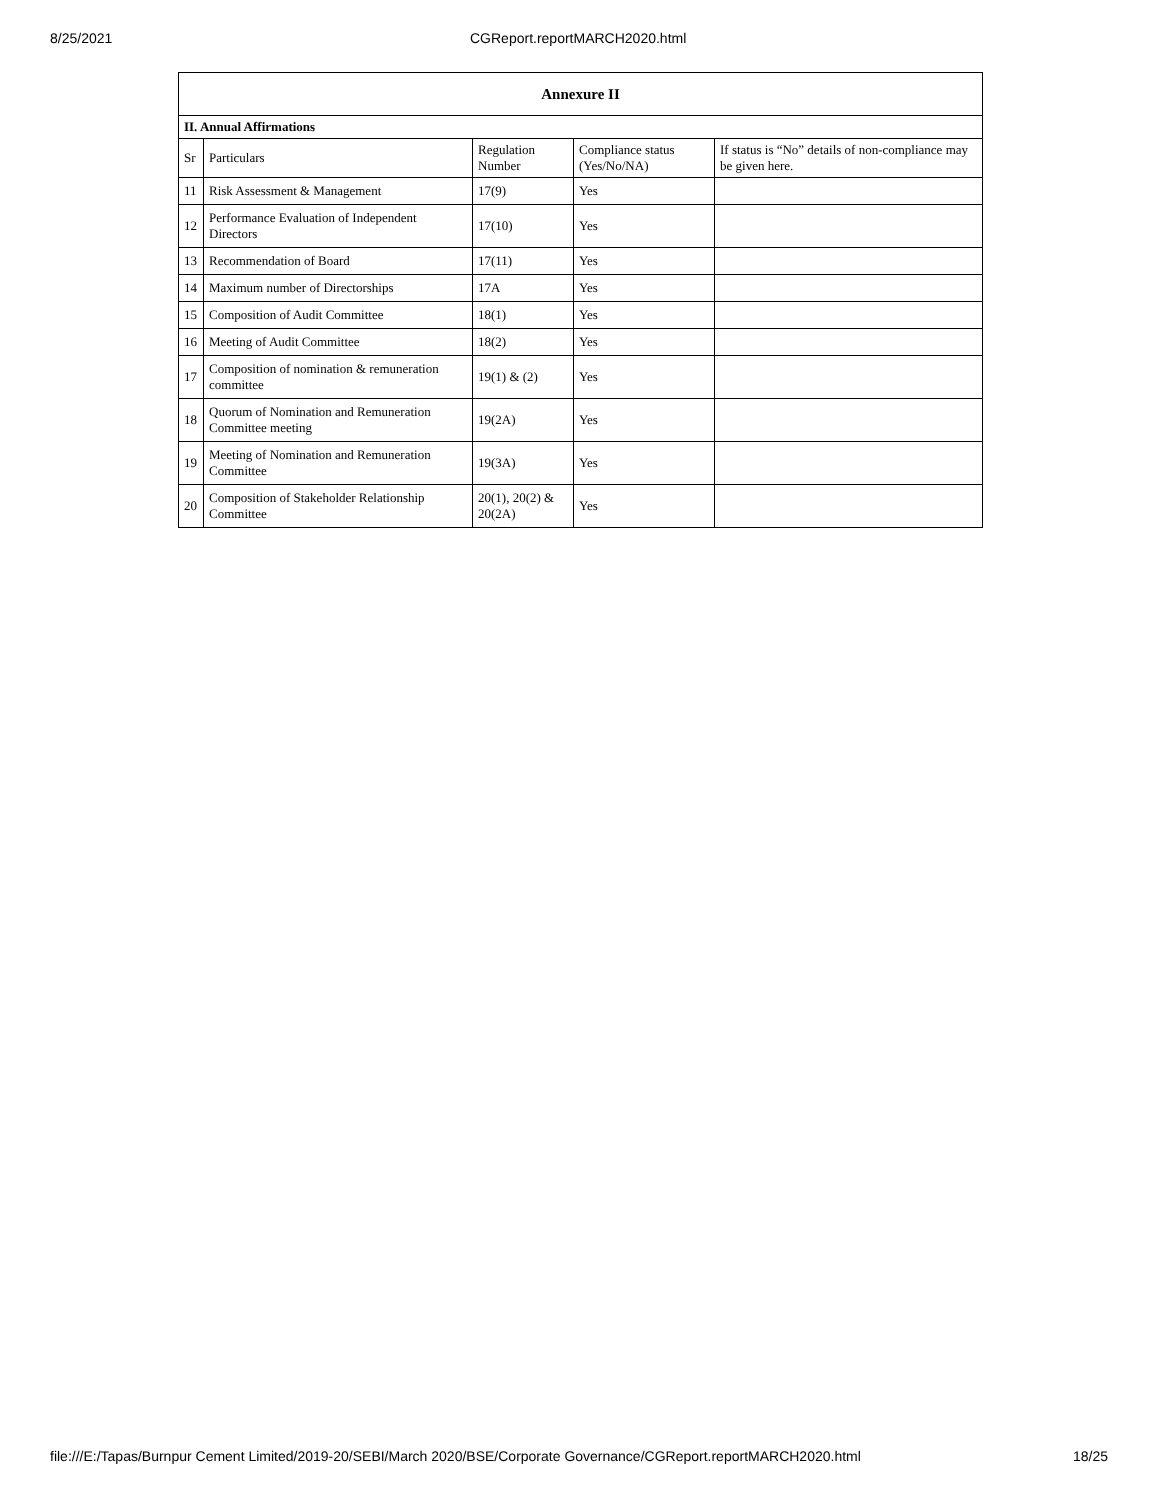8/25/2021 CGReport.reportMARCH2020.html
| Annexure II | | | | |
| --- | --- | --- | --- | --- |
| II. Annual Affirmations | | | | |
| Sr | Particulars | Regulation Number | Compliance status (Yes/No/NA) | If status is “No” details of non-compliance may be given here. |
| 11 | Risk Assessment & Management | 17(9) | Yes | |
| 12 | Performance Evaluation of Independent Directors | 17(10) | Yes | |
| 13 | Recommendation of Board | 17(11) | Yes | |
| 14 | Maximum number of Directorships | 17A | Yes | |
| 15 | Composition of Audit Committee | 18(1) | Yes | |
| 16 | Meeting of Audit Committee | 18(2) | Yes | |
| 17 | Composition of nomination & remuneration committee | 19(1) & (2) | Yes | |
| 18 | Quorum of Nomination and Remuneration Committee meeting | 19(2A) | Yes | |
| 19 | Meeting of Nomination and Remuneration Committee | 19(3A) | Yes | |
| 20 | Composition of Stakeholder Relationship Committee | 20(1), 20(2) & 20(2A) | Yes | |
file:///E:/Tapas/Burnpur Cement Limited/2019-20/SEBI/March 2020/BSE/Corporate Governance/CGReport.reportMARCH2020.html
18/25